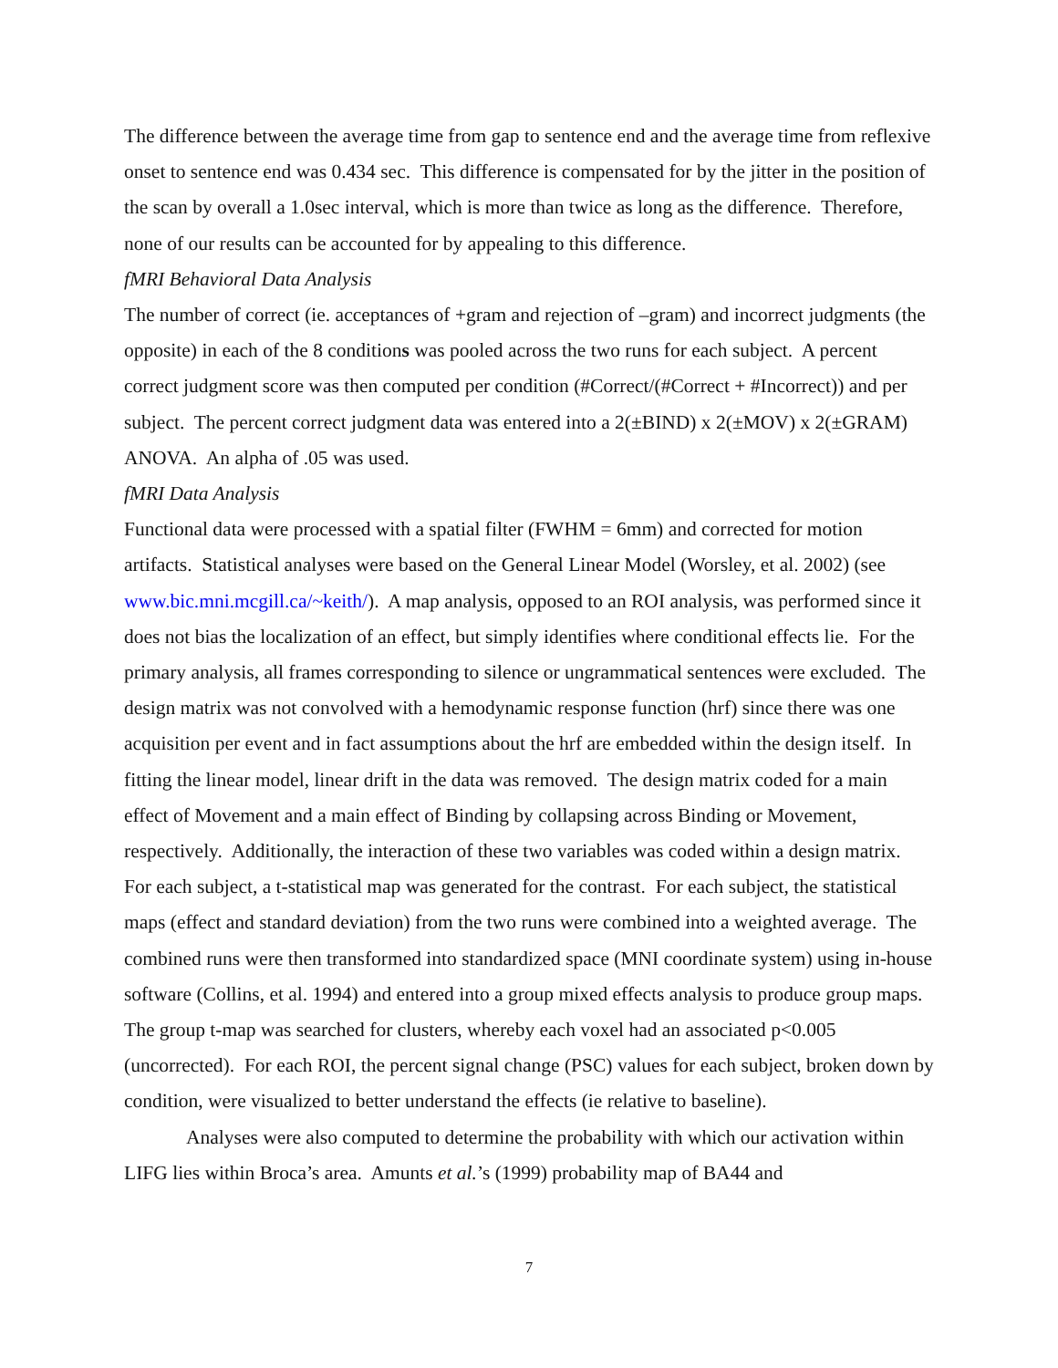The difference between the average time from gap to sentence end and the average time from reflexive onset to sentence end was 0.434 sec. This difference is compensated for by the jitter in the position of the scan by overall a 1.0sec interval, which is more than twice as long as the difference. Therefore, none of our results can be accounted for by appealing to this difference.
fMRI Behavioral Data Analysis
The number of correct (ie. acceptances of +gram and rejection of –gram) and incorrect judgments (the opposite) in each of the 8 conditions was pooled across the two runs for each subject. A percent correct judgment score was then computed per condition (#Correct/(#Correct + #Incorrect)) and per subject. The percent correct judgment data was entered into a 2(±BIND) x 2(±MOV) x 2(±GRAM) ANOVA. An alpha of .05 was used.
fMRI Data Analysis
Functional data were processed with a spatial filter (FWHM = 6mm) and corrected for motion artifacts. Statistical analyses were based on the General Linear Model (Worsley, et al. 2002) (see www.bic.mni.mcgill.ca/~keith/). A map analysis, opposed to an ROI analysis, was performed since it does not bias the localization of an effect, but simply identifies where conditional effects lie. For the primary analysis, all frames corresponding to silence or ungrammatical sentences were excluded. The design matrix was not convolved with a hemodynamic response function (hrf) since there was one acquisition per event and in fact assumptions about the hrf are embedded within the design itself. In fitting the linear model, linear drift in the data was removed. The design matrix coded for a main effect of Movement and a main effect of Binding by collapsing across Binding or Movement, respectively. Additionally, the interaction of these two variables was coded within a design matrix. For each subject, a t-statistical map was generated for the contrast. For each subject, the statistical maps (effect and standard deviation) from the two runs were combined into a weighted average. The combined runs were then transformed into standardized space (MNI coordinate system) using in-house software (Collins, et al. 1994) and entered into a group mixed effects analysis to produce group maps. The group t-map was searched for clusters, whereby each voxel had an associated p<0.005 (uncorrected). For each ROI, the percent signal change (PSC) values for each subject, broken down by condition, were visualized to better understand the effects (ie relative to baseline).
Analyses were also computed to determine the probability with which our activation within LIFG lies within Broca’s area. Amunts et al.’s (1999) probability map of BA44 and
7